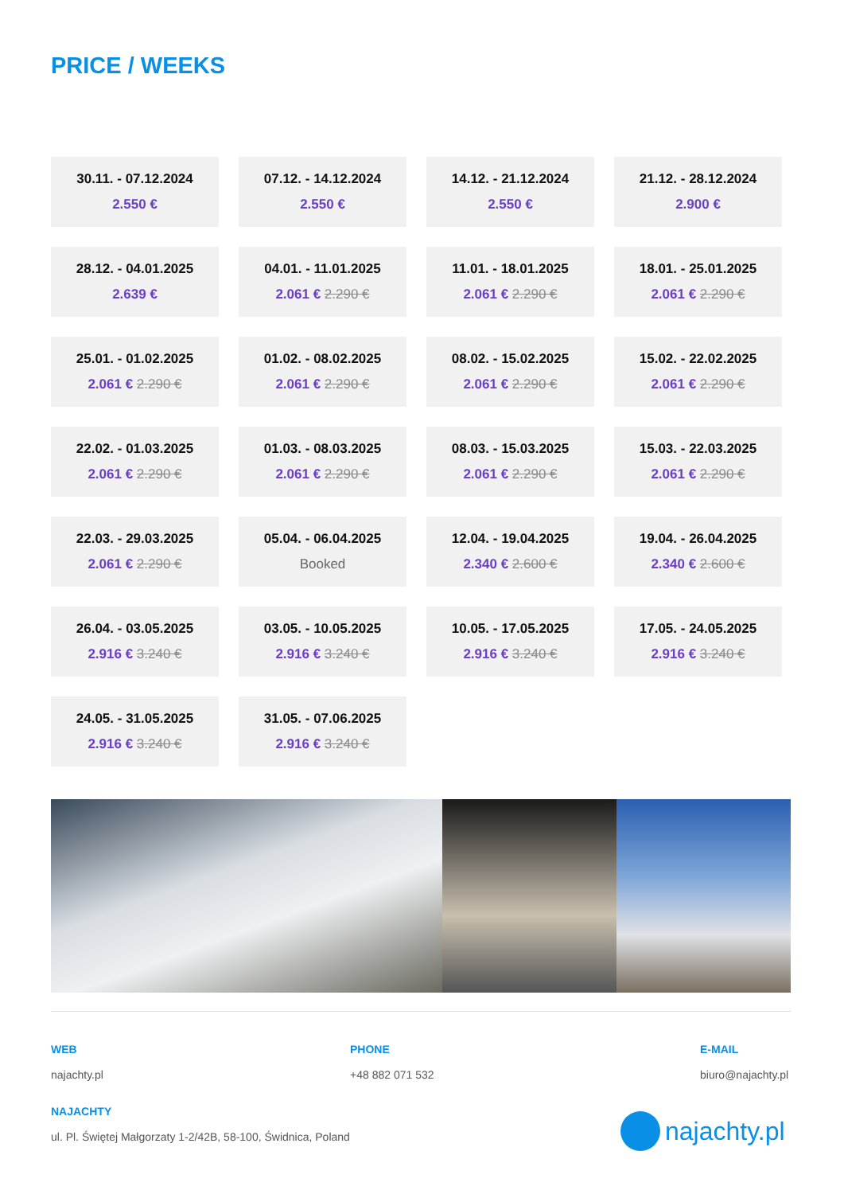PRICE / WEEKS
30.11. - 07.12.2024
2.550 €
07.12. - 14.12.2024
2.550 €
14.12. - 21.12.2024
2.550 €
21.12. - 28.12.2024
2.900 €
28.12. - 04.01.2025
2.639 €
04.01. - 11.01.2025
2.061 € 2.290 €
11.01. - 18.01.2025
2.061 € 2.290 €
18.01. - 25.01.2025
2.061 € 2.290 €
25.01. - 01.02.2025
2.061 € 2.290 €
01.02. - 08.02.2025
2.061 € 2.290 €
08.02. - 15.02.2025
2.061 € 2.290 €
15.02. - 22.02.2025
2.061 € 2.290 €
22.02. - 01.03.2025
2.061 € 2.290 €
01.03. - 08.03.2025
2.061 € 2.290 €
08.03. - 15.03.2025
2.061 € 2.290 €
15.03. - 22.03.2025
2.061 € 2.290 €
22.03. - 29.03.2025
2.061 € 2.290 €
05.04. - 06.04.2025
Booked
12.04. - 19.04.2025
2.340 € 2.600 €
19.04. - 26.04.2025
2.340 € 2.600 €
26.04. - 03.05.2025
2.916 € 3.240 €
03.05. - 10.05.2025
2.916 € 3.240 €
10.05. - 17.05.2025
2.916 € 3.240 €
17.05. - 24.05.2025
2.916 € 3.240 €
24.05. - 31.05.2025
2.916 € 3.240 €
31.05. - 07.06.2025
2.916 € 3.240 €
WEB
najachty.pl
PHONE
+48 882 071 532
E-MAIL
biuro@najachty.pl
NAJACHTY
ul. Pl. Świętej Małgorzaty 1-2/42B, 58-100, Świdnica, Poland
najachty.pl